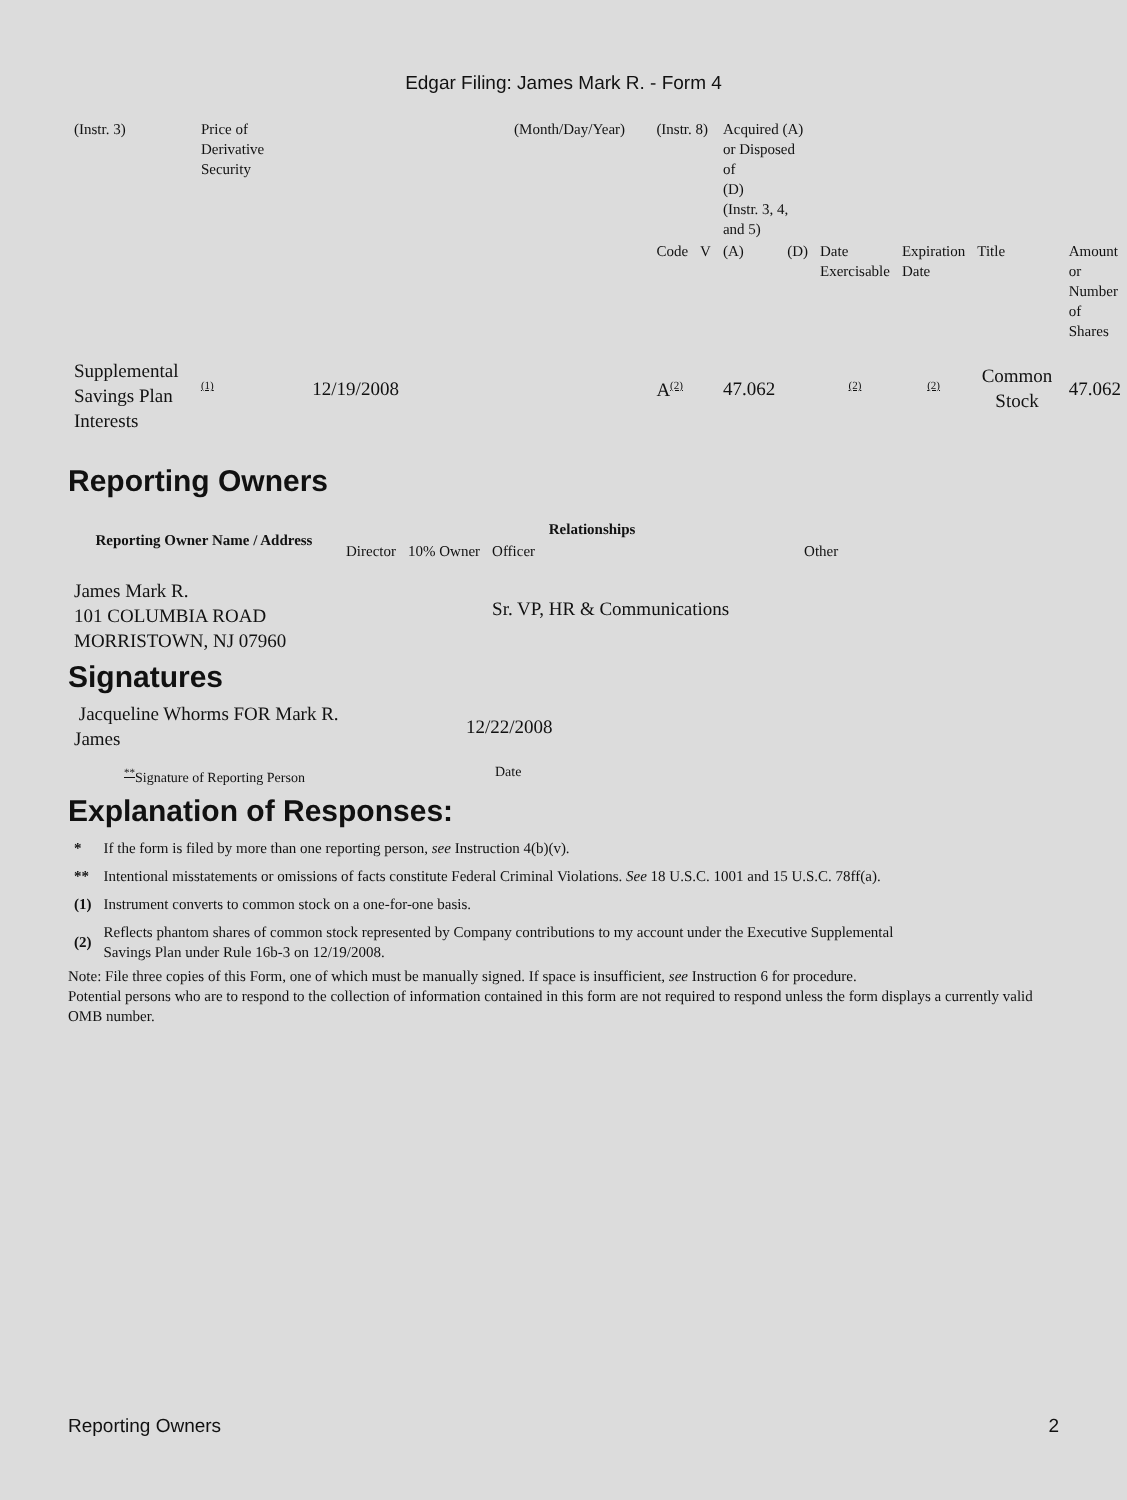Edgar Filing: James Mark R. - Form 4
| (Instr. 3) | Price of Derivative Security | | (Month/Day/Year) | (Instr. 8) | | Acquired (A) or Disposed of (D) (Instr. 3, 4, and 5) | | | | | |
| | | | | Code | V | (A) | (D) | Date Exercisable | Expiration Date | Title | Amount or Number of Shares |
| Supplemental Savings Plan Interests | <sup>(1)</sup> | 12/19/2008 | | A<sup>(2)</sup> | | 47.062 | | <sup>(2)</sup> | <sup>(2)</sup> | Common Stock | 47.062 |
Reporting Owners
| Reporting Owner Name / Address | Relationships | | | |
| --- | --- | --- | --- | --- |
| | Director | 10% Owner | Officer | Other |
| James Mark R. 101 COLUMBIA ROAD MORRISTOWN, NJ 07960 | | | Sr. VP, HR & Communications | |
Signatures
| Jacqueline Whorms FOR Mark R. James | 12/22/2008 |
| <sup>**</sup> Signature of Reporting Person | Date |
Explanation of Responses:
| * | If the form is filed by more than one reporting person, see Instruction 4(b)(v). |
| ** | Intentional misstatements or omissions of facts constitute Federal Criminal Violations. See 18 U.S.C. 1001 and 15 U.S.C. 78ff(a). |
| (1) | Instrument converts to common stock on a one-for-one basis. |
| (2) | Reflects phantom shares of common stock represented by Company contributions to my account under the Executive Supplemental Savings Plan under Rule 16b-3 on 12/19/2008. |
Note: File three copies of this Form, one of which must be manually signed. If space is insufficient, see Instruction 6 for procedure.
Potential persons who are to respond to the collection of information contained in this form are not required to respond unless the form displays a currently valid OMB number.
Reporting Owners 2